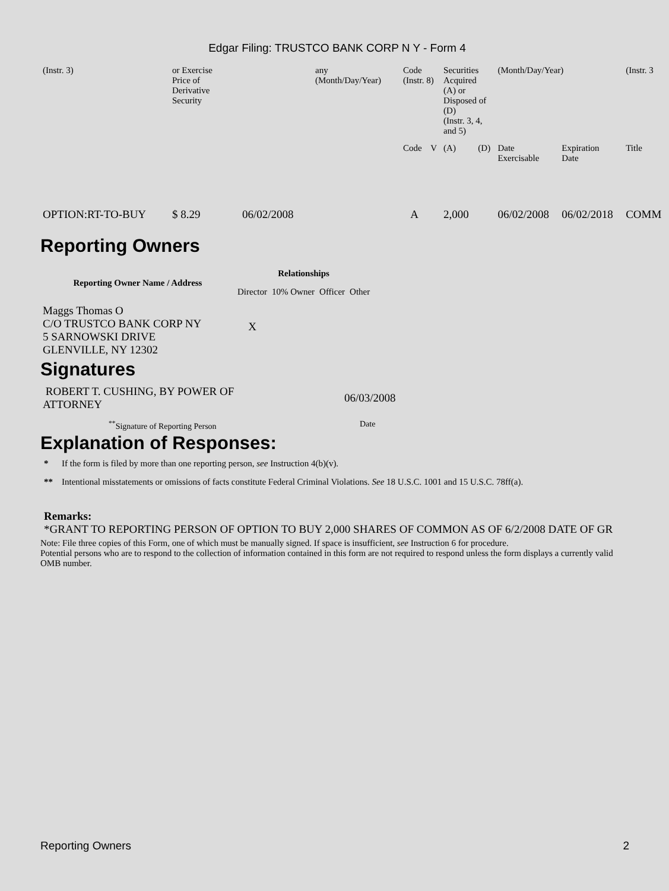Edgar Filing: TRUSTCO BANK CORP N Y - Form 4
| (Instr. 3) | or Exercise Price of Derivative Security | | any (Month/Day/Year) | Code (Instr. 8) | | Securities Acquired (A) or Disposed of (D) (Instr. 3, 4, and 5) | | (Month/Day/Year) | | (Instr. 3 |
| | | | | Code | V | (A) | (D) | Date Exercisable | Expiration Date | Title |
| OPTION:RT-TO-BUY | $ 8.29 | 06/02/2008 | | A | | 2,000 | | 06/02/2008 | 06/02/2018 | COMM |
Reporting Owners
| Reporting Owner Name / Address | Relationships | | | |
| --- | --- | --- | --- | --- |
| | Director | 10% Owner | Officer | Other |
| Maggs Thomas O C/O TRUSTCO BANK CORP NY 5 SARNOWSKI DRIVE GLENVILLE, NY 12302 | X | | | |
Signatures
| ROBERT T. CUSHING, BY POWER OF ATTORNEY | 06/03/2008 |
| <sup>**</sup> Signature of Reporting Person | Date |
Explanation of Responses:
* If the form is filed by more than one reporting person, see Instruction 4(b)(v).
** Intentional misstatements or omissions of facts constitute Federal Criminal Violations. See 18 U.S.C. 1001 and 15 U.S.C. 78ff(a).
Remarks:
*GRANT TO REPORTING PERSON OF OPTION TO BUY 2,000 SHARES OF COMMON AS OF 6/2/2008 DATE OF GR
Note: File three copies of this Form, one of which must be manually signed. If space is insufficient, see Instruction 6 for procedure.
Potential persons who are to respond to the collection of information contained in this form are not required to respond unless the form displays a currently valid OMB number.
Reporting Owners 2